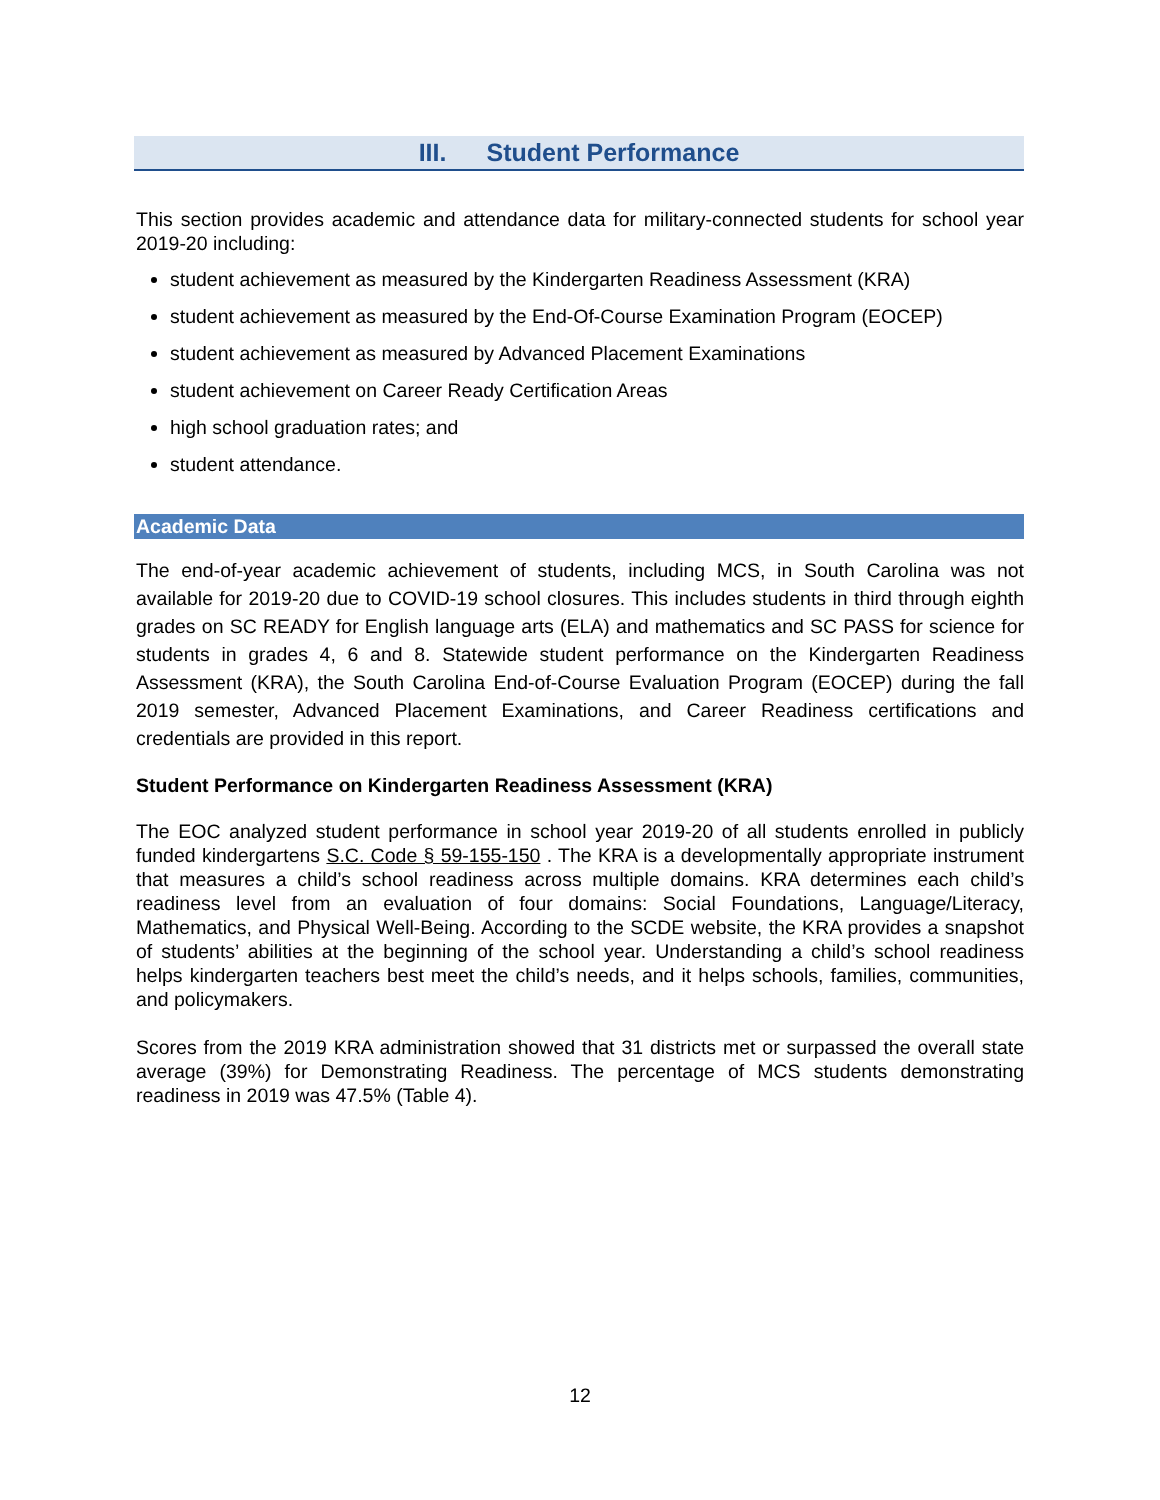III. Student Performance
This section provides academic and attendance data for military-connected students for school year 2019-20 including:
student achievement as measured by the Kindergarten Readiness Assessment (KRA)
student achievement as measured by the End-Of-Course Examination Program (EOCEP)
student achievement as measured by Advanced Placement Examinations
student achievement on Career Ready Certification Areas
high school graduation rates; and
student attendance.
Academic Data
The end-of-year academic achievement of students, including MCS, in South Carolina was not available for 2019-20 due to COVID-19 school closures. This includes students in third through eighth grades on SC READY for English language arts (ELA) and mathematics and SC PASS for science for students in grades 4, 6 and 8. Statewide student performance on the Kindergarten Readiness Assessment (KRA), the South Carolina End-of-Course Evaluation Program (EOCEP) during the fall 2019 semester, Advanced Placement Examinations, and Career Readiness certifications and credentials are provided in this report.
Student Performance on Kindergarten Readiness Assessment (KRA)
The EOC analyzed student performance in school year 2019-20 of all students enrolled in publicly funded kindergartens S.C. Code § 59-155-150 . The KRA is a developmentally appropriate instrument that measures a child’s school readiness across multiple domains. KRA determines each child’s readiness level from an evaluation of four domains: Social Foundations, Language/Literacy, Mathematics, and Physical Well-Being. According to the SCDE website, the KRA provides a snapshot of students’ abilities at the beginning of the school year. Understanding a child’s school readiness helps kindergarten teachers best meet the child’s needs, and it helps schools, families, communities, and policymakers.
Scores from the 2019 KRA administration showed that 31 districts met or surpassed the overall state average (39%) for Demonstrating Readiness. The percentage of MCS students demonstrating readiness in 2019 was 47.5% (Table 4).
12